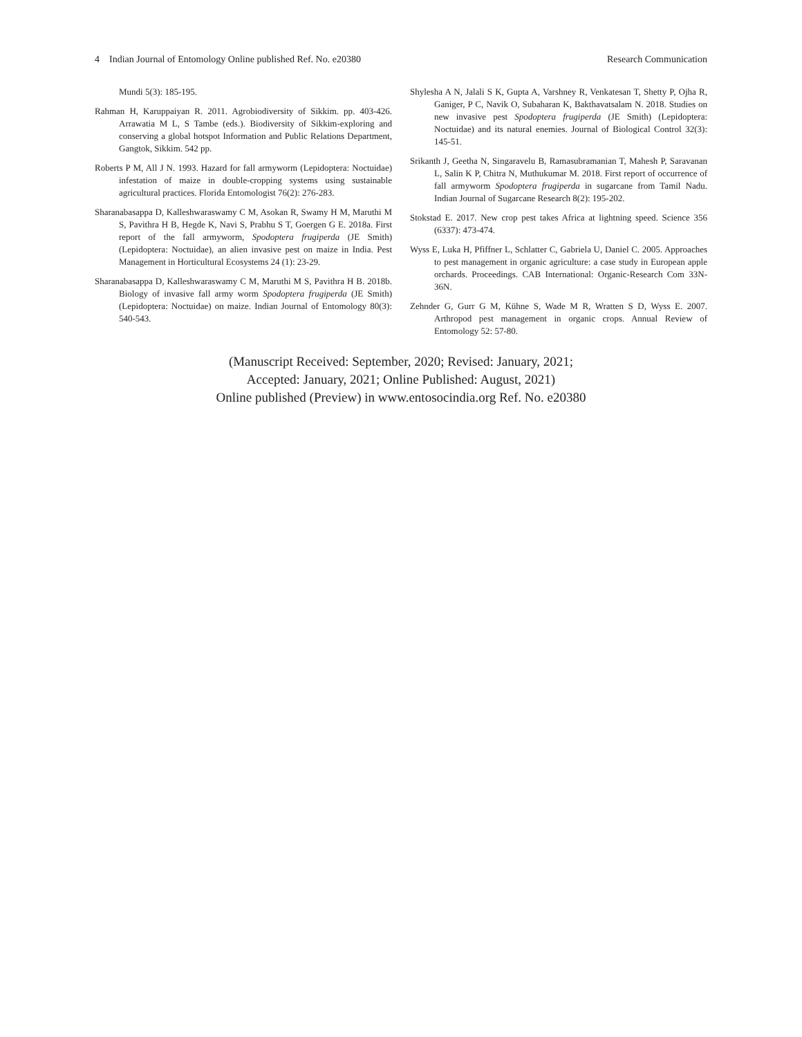4 Indian Journal of Entomology Online published Ref. No. e20380 Research Communication
Mundi 5(3): 185-195.
Rahman H, Karuppaiyan R. 2011. Agrobiodiversity of Sikkim. pp. 403-426. Arrawatia M L, S Tambe (eds.). Biodiversity of Sikkim-exploring and conserving a global hotspot Information and Public Relations Department, Gangtok, Sikkim. 542 pp.
Roberts P M, All J N. 1993. Hazard for fall armyworm (Lepidoptera: Noctuidae) infestation of maize in double-cropping systems using sustainable agricultural practices. Florida Entomologist 76(2): 276-283.
Sharanabasappa D, Kalleshwaraswamy C M, Asokan R, Swamy H M, Maruthi M S, Pavithra H B, Hegde K, Navi S, Prabhu S T, Goergen G E. 2018a. First report of the fall armyworm, Spodoptera frugiperda (JE Smith) (Lepidoptera: Noctuidae), an alien invasive pest on maize in India. Pest Management in Horticultural Ecosystems 24 (1): 23-29.
Sharanabasappa D, Kalleshwaraswamy C M, Maruthi M S, Pavithra H B. 2018b. Biology of invasive fall army worm Spodoptera frugiperda (JE Smith) (Lepidoptera: Noctuidae) on maize. Indian Journal of Entomology 80(3): 540-543.
Shylesha A N, Jalali S K, Gupta A, Varshney R, Venkatesan T, Shetty P, Ojha R, Ganiger, P C, Navik O, Subaharan K, Bakthavatsalam N. 2018. Studies on new invasive pest Spodoptera frugiperda (JE Smith) (Lepidoptera: Noctuidae) and its natural enemies. Journal of Biological Control 32(3): 145-51.
Srikanth J, Geetha N, Singaravelu B, Ramasubramanian T, Mahesh P, Saravanan L, Salin K P, Chitra N, Muthukumar M. 2018. First report of occurrence of fall armyworm Spodoptera frugiperda in sugarcane from Tamil Nadu. Indian Journal of Sugarcane Research 8(2): 195-202.
Stokstad E. 2017. New crop pest takes Africa at lightning speed. Science 356 (6337): 473-474.
Wyss E, Luka H, Pfiffner L, Schlatter C, Gabriela U, Daniel C. 2005. Approaches to pest management in organic agriculture: a case study in European apple orchards. Proceedings. CAB International: Organic-Research Com 33N-36N.
Zehnder G, Gurr G M, Kühne S, Wade M R, Wratten S D, Wyss E. 2007. Arthropod pest management in organic crops. Annual Review of Entomology 52: 57-80.
(Manuscript Received: September, 2020; Revised: January, 2021;
Accepted: January, 2021; Online Published: August, 2021)
Online published (Preview) in www.entosocindia.org Ref. No. e20380